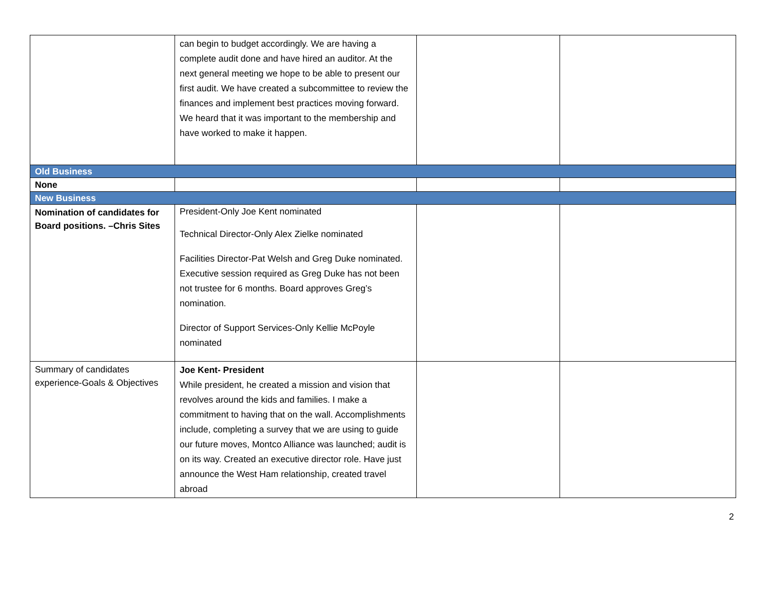| | can begin to budget accordingly. We are having a complete audit done and have hired an auditor. At the next general meeting we hope to be able to present our first audit. We have created a subcommittee to review the finances and implement best practices moving forward. We heard that it was important to the membership and have worked to make it happen. | | |
| Old Business | | | |
| None | | | |
| New Business | | | |
| Nomination of candidates for Board positions. –Chris Sites | President-Only Joe Kent nominated Technical Director-Only Alex Zielke nominated Facilities Director-Pat Welsh and Greg Duke nominated. Executive session required as Greg Duke has not been not trustee for 6 months. Board approves Greg’s nomination. Director of Support Services-Only Kellie McPoyle nominated | | |
| Summary of candidates experience-Goals & Objectives | Joe Kent- President While president, he created a mission and vision that revolves around the kids and families. I make a commitment to having that on the wall. Accomplishments include, completing a survey that we are using to guide our future moves, Montco Alliance was launched; audit is on its way. Created an executive director role. Have just announce the West Ham relationship, created travel abroad | | |
2